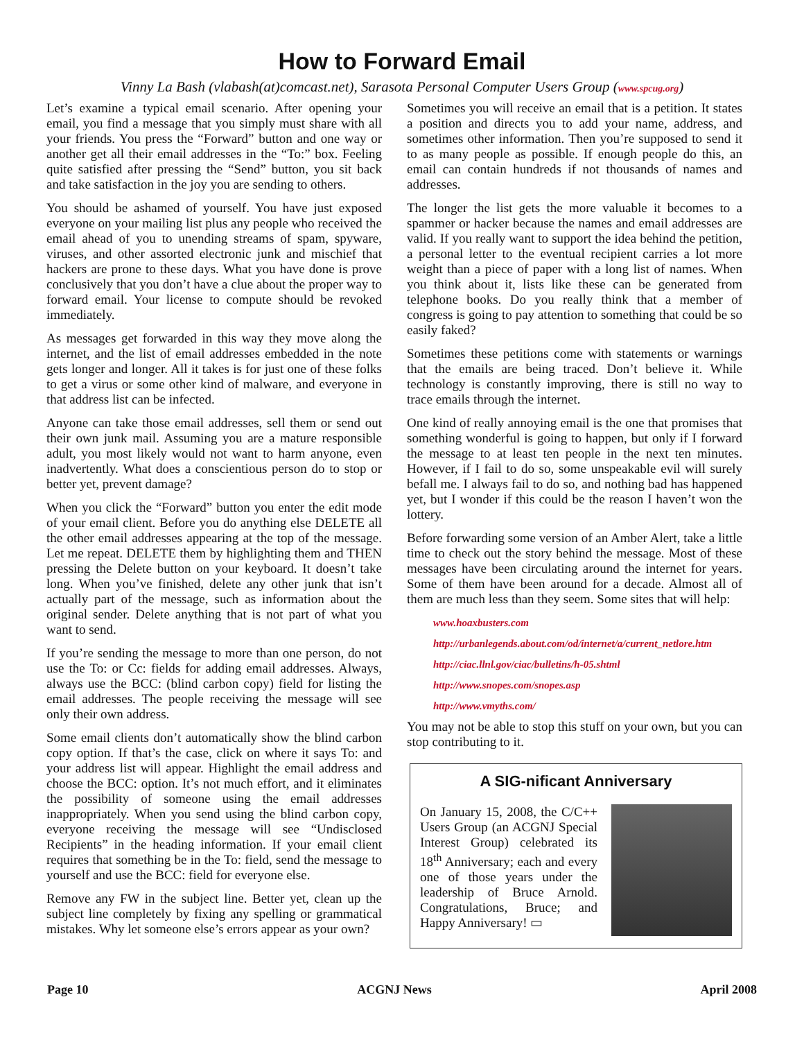How to Forward Email
Vinny La Bash (vlabash(at)comcast.net), Sarasota Personal Computer Users Group (www.spcug.org)
Let’s examine a typical email scenario. After opening your email, you find a message that you simply must share with all your friends. You press the “Forward” button and one way or another get all their email addresses in the “To:” box. Feeling quite satisfied after pressing the “Send” button, you sit back and take satisfaction in the joy you are sending to others.
You should be ashamed of yourself. You have just exposed everyone on your mailing list plus any people who received the email ahead of you to unending streams of spam, spyware, viruses, and other assorted electronic junk and mischief that hackers are prone to these days. What you have done is prove conclusively that you don’t have a clue about the proper way to forward email. Your license to compute should be revoked immediately.
As messages get forwarded in this way they move along the internet, and the list of email addresses embedded in the note gets longer and longer. All it takes is for just one of these folks to get a virus or some other kind of malware, and everyone in that address list can be infected.
Anyone can take those email addresses, sell them or send out their own junk mail. Assuming you are a mature responsible adult, you most likely would not want to harm anyone, even inadvertently. What does a conscientious person do to stop or better yet, prevent damage?
When you click the “Forward” button you enter the edit mode of your email client. Before you do anything else DELETE all the other email addresses appearing at the top of the message. Let me repeat. DELETE them by highlighting them and THEN pressing the Delete button on your keyboard. It doesn’t take long. When you’ve finished, delete any other junk that isn’t actually part of the message, such as information about the original sender. Delete anything that is not part of what you want to send.
If you’re sending the message to more than one person, do not use the To: or Cc: fields for adding email addresses. Always, always use the BCC: (blind carbon copy) field for listing the email addresses. The people receiving the message will see only their own address.
Some email clients don’t automatically show the blind carbon copy option. If that’s the case, click on where it says To: and your address list will appear. Highlight the email address and choose the BCC: option. It’s not much effort, and it eliminates the possibility of someone using the email addresses inappropriately. When you send using the blind carbon copy, everyone receiving the message will see “Undisclosed Recipients” in the heading information. If your email client requires that something be in the To: field, send the message to yourself and use the BCC: field for everyone else.
Remove any FW in the subject line. Better yet, clean up the subject line completely by fixing any spelling or grammatical mistakes. Why let someone else’s errors appear as your own?
Sometimes you will receive an email that is a petition. It states a position and directs you to add your name, address, and sometimes other information. Then you’re supposed to send it to as many people as possible. If enough people do this, an email can contain hundreds if not thousands of names and addresses.
The longer the list gets the more valuable it becomes to a spammer or hacker because the names and email addresses are valid. If you really want to support the idea behind the petition, a personal letter to the eventual recipient carries a lot more weight than a piece of paper with a long list of names. When you think about it, lists like these can be generated from telephone books. Do you really think that a member of congress is going to pay attention to something that could be so easily faked?
Sometimes these petitions come with statements or warnings that the emails are being traced. Don’t believe it. While technology is constantly improving, there is still no way to trace emails through the internet.
One kind of really annoying email is the one that promises that something wonderful is going to happen, but only if I forward the message to at least ten people in the next ten minutes. However, if I fail to do so, some unspeakable evil will surely befall me. I always fail to do so, and nothing bad has happened yet, but I wonder if this could be the reason I haven’t won the lottery.
Before forwarding some version of an Amber Alert, take a little time to check out the story behind the message. Most of these messages have been circulating around the internet for years. Some of them have been around for a decade. Almost all of them are much less than they seem. Some sites that will help:
www.hoaxbusters.com
http://urbanlegends.about.com/od/internet/a/current_netlore.htm
http://ciac.llnl.gov/ciac/bulletins/h-05.shtml
http://www.snopes.com/snopes.asp
http://www.vmyths.com/
You may not be able to stop this stuff on your own, but you can stop contributing to it.
A SIG-nificant Anniversary
On January 15, 2008, the C/C++ Users Group (an ACGNJ Special Interest Group) celebrated its 18<sup>th</sup> Anniversary; each and every one of those years under the leadership of Bruce Arnold. Congratulations, Bruce; and Happy Anniversary! ▭
Page 10 ACGNJ News April 2008